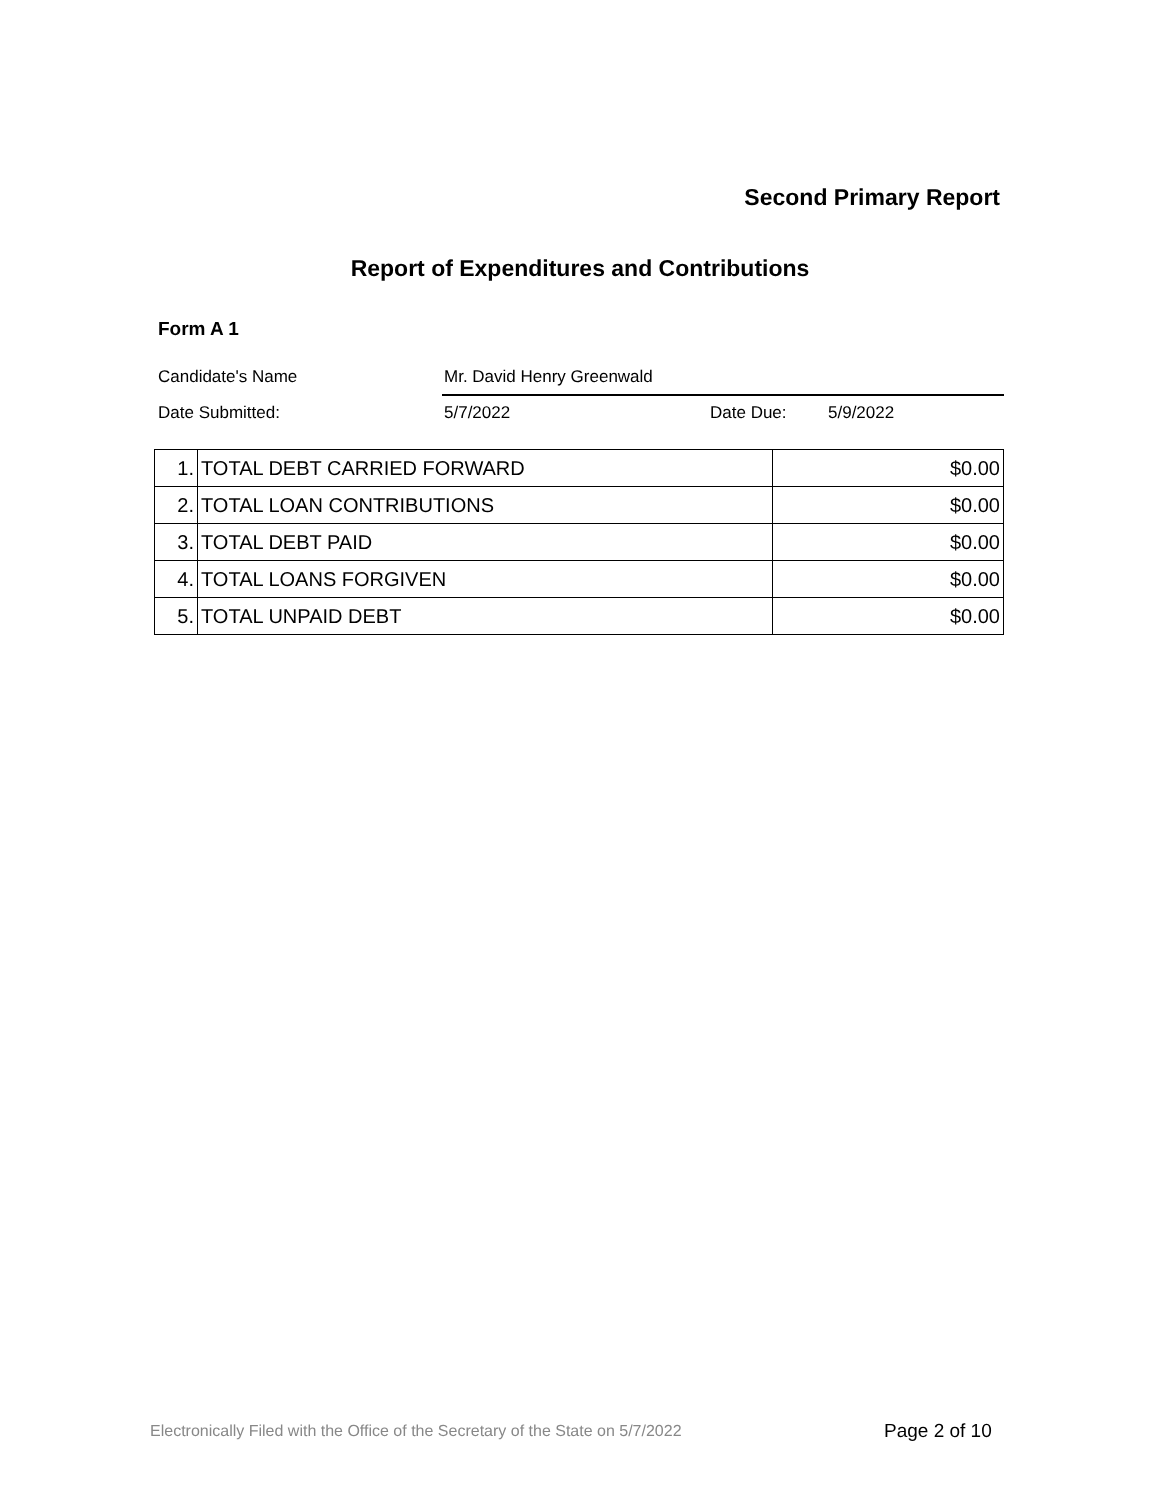Second Primary Report
Report of Expenditures and Contributions
Form A 1
Candidate's Name Mr. David Henry Greenwald
Date Submitted: 5/7/2022 Date Due: 5/9/2022
| 1. | TOTAL DEBT CARRIED FORWARD | $0.00 |
| 2. | TOTAL LOAN CONTRIBUTIONS | $0.00 |
| 3. | TOTAL DEBT PAID | $0.00 |
| 4. | TOTAL LOANS FORGIVEN | $0.00 |
| 5. | TOTAL UNPAID DEBT | $0.00 |
Electronically Filed with the Office of the Secretary of the State on 5/7/2022
Page 2 of 10